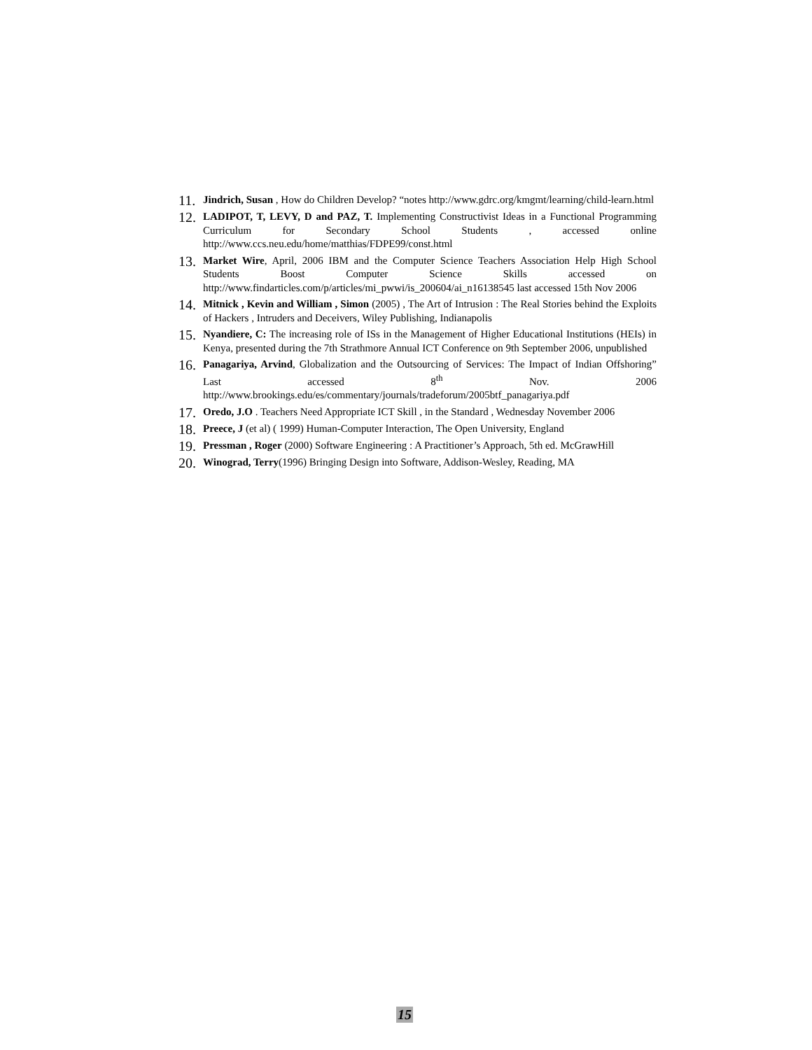11.
Jindrich, Susan , How do Children Develop? “notes http://www.gdrc.org/kmgmt/learning/child-learn.html
12.
LADIPOT, T, LEVY, D and PAZ, T. Implementing Constructivist Ideas in a Functional Programming Curriculum for Secondary School Students , accessed online http://www.ccs.neu.edu/home/matthias/FDPE99/const.html
13.
Market Wire, April, 2006 IBM and the Computer Science Teachers Association Help High School Students Boost Computer Science Skills accessed on http://www.findarticles.com/p/articles/mi_pwwi/is_200604/ai_n16138545 last accessed 15th Nov 2006
14.
Mitnick , Kevin and William , Simon (2005) , The Art of Intrusion : The Real Stories behind the Exploits of Hackers , Intruders and Deceivers, Wiley Publishing, Indianapolis
15.
Nyandiere, C: The increasing role of ISs in the Management of Higher Educational Institutions (HEIs) in Kenya, presented during the 7th Strathmore Annual ICT Conference on 9th September 2006, unpublished
16.
Panagariya, Arvind, Globalization and the Outsourcing of Services: The Impact of Indian Offshoring” Last accessed 8<sup>th</sup> Nov. 2006 http://www.brookings.edu/es/commentary/journals/tradeforum/2005btf_panagariya.pdf
17.
Oredo, J.O . Teachers Need Appropriate ICT Skill , in the Standard , Wednesday November 2006
18.
Preece, J (et al) ( 1999) Human-Computer Interaction, The Open University, England
19.
Pressman , Roger (2000) Software Engineering : A Practitioner’s Approach, 5th ed. McGrawHill
20.
Winograd, Terry(1996) Bringing Design into Software, Addison-Wesley, Reading, MA
15